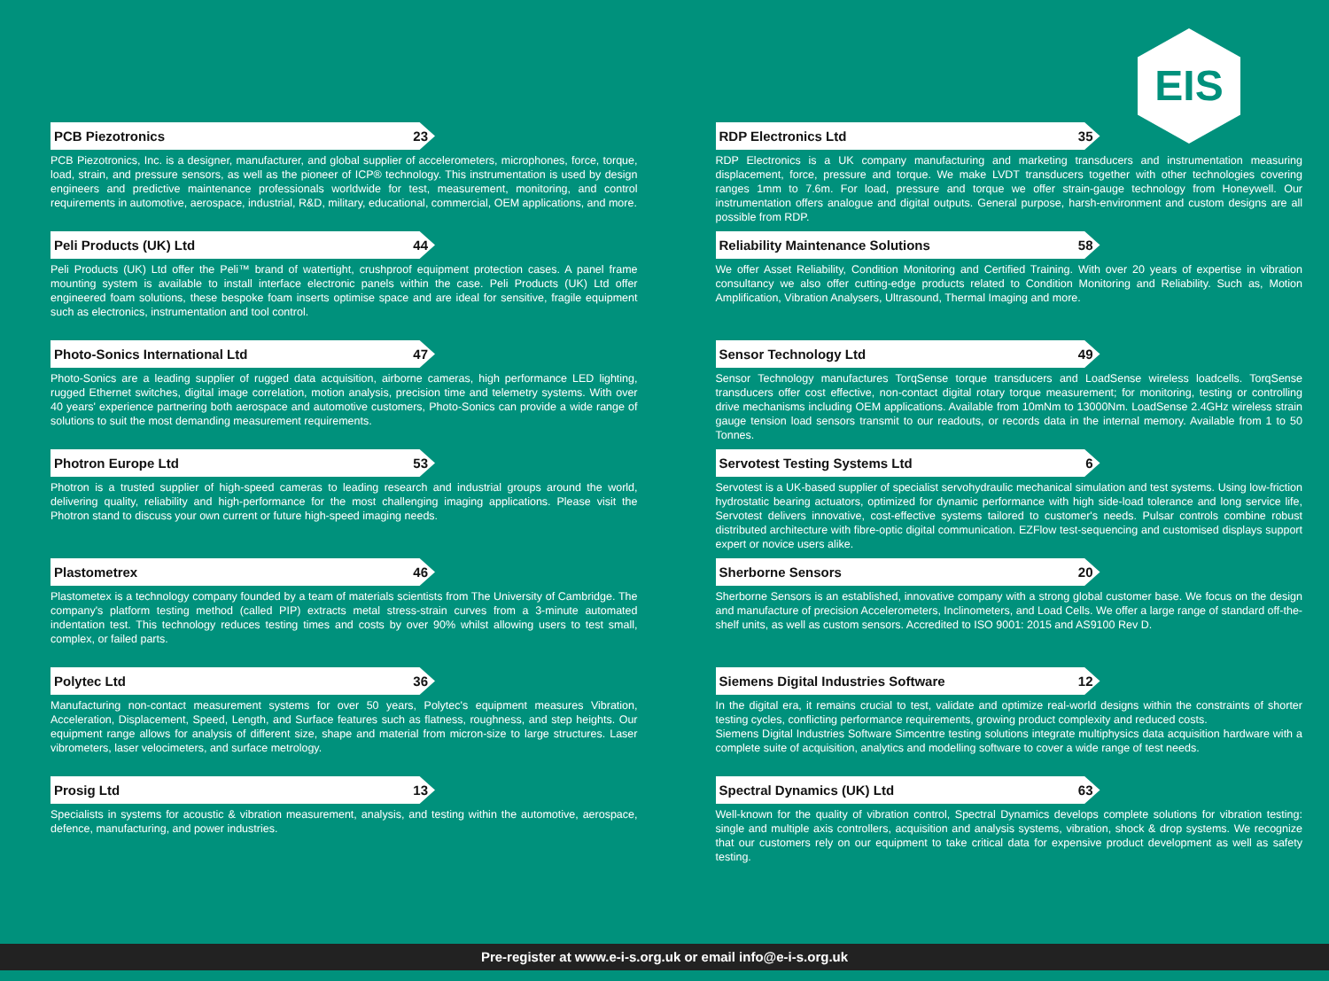EIS
PCB Piezotronics 23
PCB Piezotronics, Inc. is a designer, manufacturer, and global supplier of accelerometers, microphones, force, torque, load, strain, and pressure sensors, as well as the pioneer of ICP® technology. This instrumentation is used by design engineers and predictive maintenance professionals worldwide for test, measurement, monitoring, and control requirements in automotive, aerospace, industrial, R&D, military, educational, commercial, OEM applications, and more.
Peli Products (UK) Ltd 44
Peli Products (UK) Ltd offer the Peli™ brand of watertight, crushproof equipment protection cases. A panel frame mounting system is available to install interface electronic panels within the case. Peli Products (UK) Ltd offer engineered foam solutions, these bespoke foam inserts optimise space and are ideal for sensitive, fragile equipment such as electronics, instrumentation and tool control.
Photo-Sonics International Ltd 47
Photo-Sonics are a leading supplier of rugged data acquisition, airborne cameras, high performance LED lighting, rugged Ethernet switches, digital image correlation, motion analysis, precision time and telemetry systems. With over 40 years' experience partnering both aerospace and automotive customers, Photo-Sonics can provide a wide range of solutions to suit the most demanding measurement requirements.
Photron Europe Ltd 53
Photron is a trusted supplier of high-speed cameras to leading research and industrial groups around the world, delivering quality, reliability and high-performance for the most challenging imaging applications. Please visit the Photron stand to discuss your own current or future high-speed imaging needs.
Plastometrex 46
Plastometex is a technology company founded by a team of materials scientists from The University of Cambridge. The company's platform testing method (called PIP) extracts metal stress-strain curves from a 3-minute automated indentation test. This technology reduces testing times and costs by over 90% whilst allowing users to test small, complex, or failed parts.
Polytec Ltd 36
Manufacturing non-contact measurement systems for over 50 years, Polytec's equipment measures Vibration, Acceleration, Displacement, Speed, Length, and Surface features such as flatness, roughness, and step heights. Our equipment range allows for analysis of different size, shape and material from micron-size to large structures. Laser vibrometers, laser velocimeters, and surface metrology.
Prosig Ltd 13
Specialists in systems for acoustic & vibration measurement, analysis, and testing within the automotive, aerospace, defence, manufacturing, and power industries.
RDP Electronics Ltd 35
RDP Electronics is a UK company manufacturing and marketing transducers and instrumentation measuring displacement, force, pressure and torque. We make LVDT transducers together with other technologies covering ranges 1mm to 7.6m. For load, pressure and torque we offer strain-gauge technology from Honeywell. Our instrumentation offers analogue and digital outputs. General purpose, harsh-environment and custom designs are all possible from RDP.
Reliability Maintenance Solutions 58
We offer Asset Reliability, Condition Monitoring and Certified Training. With over 20 years of expertise in vibration consultancy we also offer cutting-edge products related to Condition Monitoring and Reliability. Such as, Motion Amplification, Vibration Analysers, Ultrasound, Thermal Imaging and more.
Sensor Technology Ltd 49
Sensor Technology manufactures TorqSense torque transducers and LoadSense wireless loadcells. TorqSense transducers offer cost effective, non-contact digital rotary torque measurement; for monitoring, testing or controlling drive mechanisms including OEM applications. Available from 10mNm to 13000Nm. LoadSense 2.4GHz wireless strain gauge tension load sensors transmit to our readouts, or records data in the internal memory. Available from 1 to 50 Tonnes.
Servotest Testing Systems Ltd 6
Servotest is a UK-based supplier of specialist servohydraulic mechanical simulation and test systems. Using low-friction hydrostatic bearing actuators, optimized for dynamic performance with high side-load tolerance and long service life, Servotest delivers innovative, cost-effective systems tailored to customer's needs. Pulsar controls combine robust distributed architecture with fibre-optic digital communication. EZFlow test-sequencing and customised displays support expert or novice users alike.
Sherborne Sensors 20
Sherborne Sensors is an established, innovative company with a strong global customer base. We focus on the design and manufacture of precision Accelerometers, Inclinometers, and Load Cells. We offer a large range of standard off-the-shelf units, as well as custom sensors. Accredited to ISO 9001: 2015 and AS9100 Rev D.
Siemens Digital Industries Software 12
In the digital era, it remains crucial to test, validate and optimize real-world designs within the constraints of shorter testing cycles, conflicting performance requirements, growing product complexity and reduced costs.
Siemens Digital Industries Software Simcentre testing solutions integrate multiphysics data acquisition hardware with a complete suite of acquisition, analytics and modelling software to cover a wide range of test needs.
Spectral Dynamics (UK) Ltd 63
Well-known for the quality of vibration control, Spectral Dynamics develops complete solutions for vibration testing: single and multiple axis controllers, acquisition and analysis systems, vibration, shock & drop systems. We recognize that our customers rely on our equipment to take critical data for expensive product development as well as safety testing.
Pre-register at www.e-i-s.org.uk or email info@e-i-s.org.uk